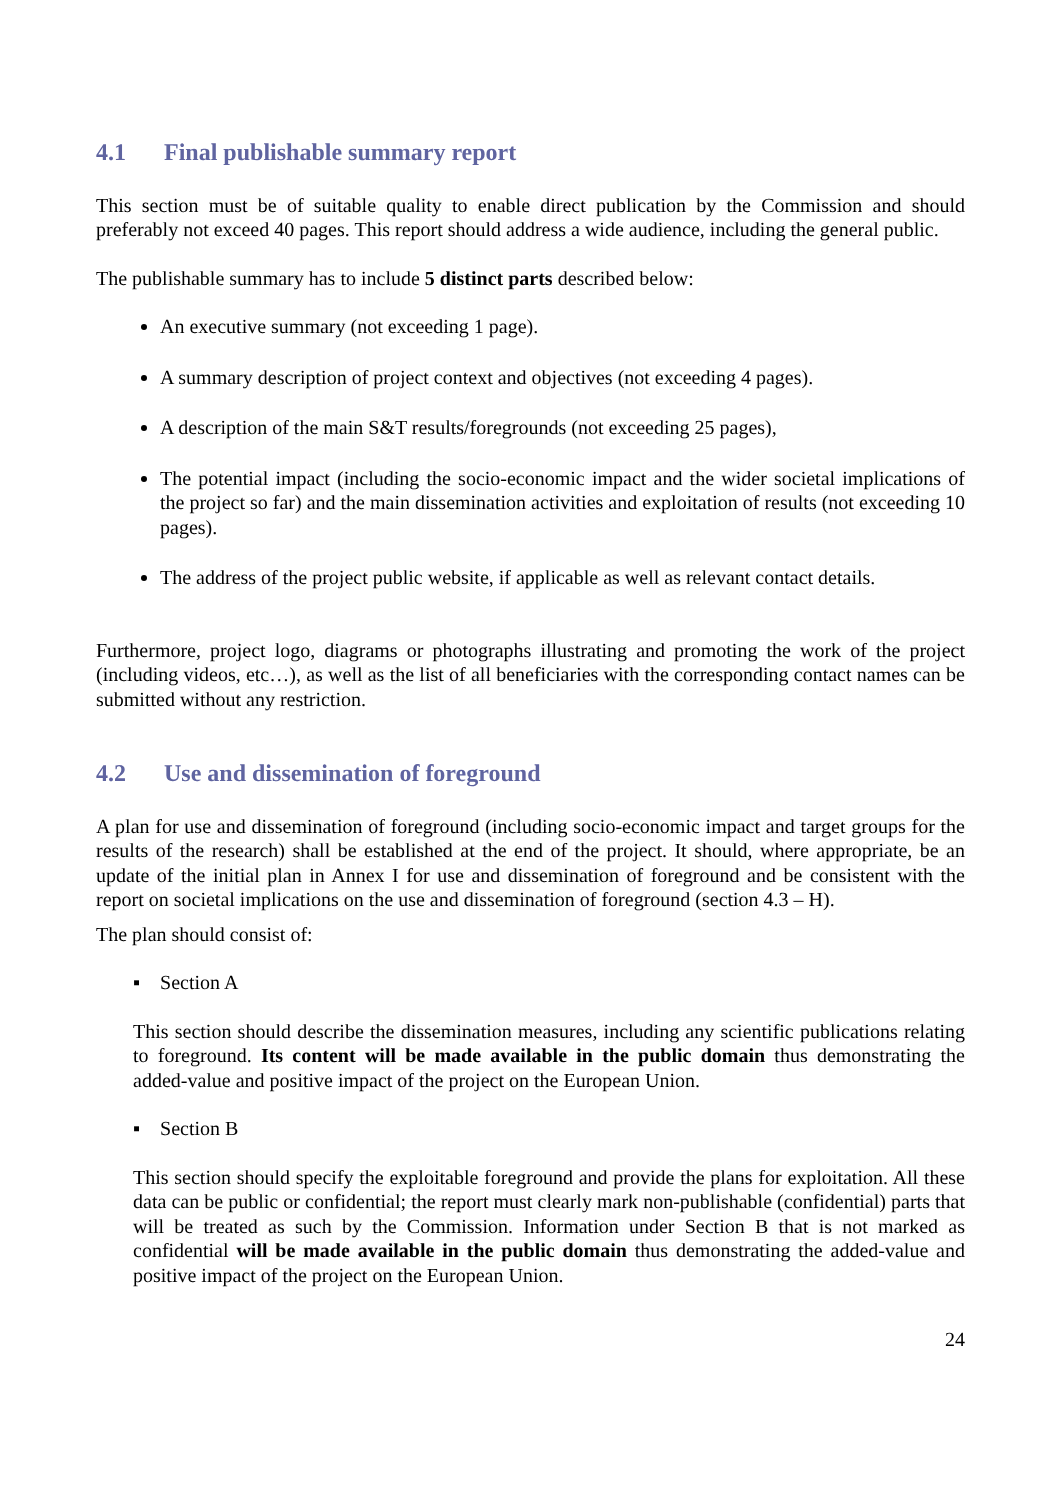4.1 Final publishable summary report
This section must be of suitable quality to enable direct publication by the Commission and should preferably not exceed 40 pages. This report should address a wide audience, including the general public.
The publishable summary has to include 5 distinct parts described below:
An executive summary (not exceeding 1 page).
A summary description of project context and objectives (not exceeding 4 pages).
A description of the main S&T results/foregrounds (not exceeding 25 pages),
The potential impact (including the socio-economic impact and the wider societal implications of the project so far) and the main dissemination activities and exploitation of results (not exceeding 10 pages).
The address of the project public website, if applicable as well as relevant contact details.
Furthermore, project logo, diagrams or photographs illustrating and promoting the work of the project (including videos, etc…), as well as the list of all beneficiaries with the corresponding contact names can be submitted without any restriction.
4.2 Use and dissemination of foreground
A plan for use and dissemination of foreground (including socio-economic impact and target groups for the results of the research) shall be established at the end of the project. It should, where appropriate, be an update of the initial plan in Annex I for use and dissemination of foreground and be consistent with the report on societal implications on the use and dissemination of foreground (section 4.3 – H).
The plan should consist of:
▪ Section A
This section should describe the dissemination measures, including any scientific publications relating to foreground. Its content will be made available in the public domain thus demonstrating the added-value and positive impact of the project on the European Union.
▪ Section B
This section should specify the exploitable foreground and provide the plans for exploitation. All these data can be public or confidential; the report must clearly mark non-publishable (confidential) parts that will be treated as such by the Commission. Information under Section B that is not marked as confidential will be made available in the public domain thus demonstrating the added-value and positive impact of the project on the European Union.
24